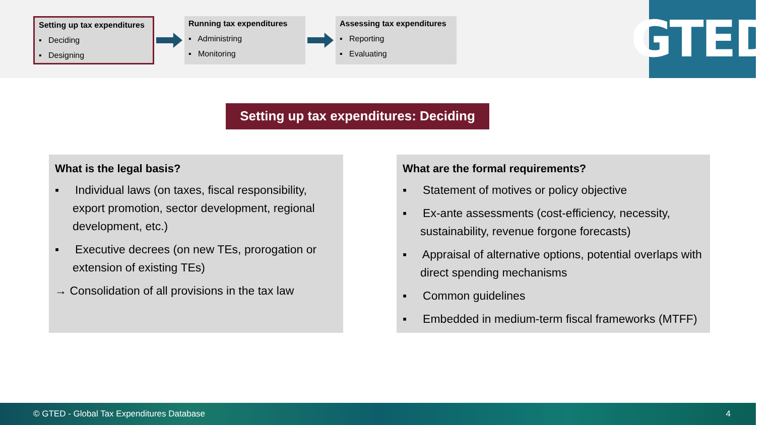Setting up tax expenditures
▪ Deciding
▪ Designing
Running tax expenditures
▪ Administring
▪ Monitoring
Assessing tax expenditures
▪ Reporting
▪ Evaluating
GTED
Setting up tax expenditures: Deciding
What is the legal basis?
▪ Individual laws (on taxes, fiscal responsibility, export promotion, sector development, regional development, etc.)
▪ Executive decrees (on new TEs, prorogation or extension of existing TEs)
→ Consolidation of all provisions in the tax law
What are the formal requirements?
▪ Statement of motives or policy objective
▪ Ex-ante assessments (cost-efficiency, necessity, sustainability, revenue forgone forecasts)
▪ Appraisal of alternative options, potential overlaps with direct spending mechanisms
▪ Common guidelines
▪ Embedded in medium-term fiscal frameworks (MTFF)
© GTED - Global Tax Expenditures Database 4